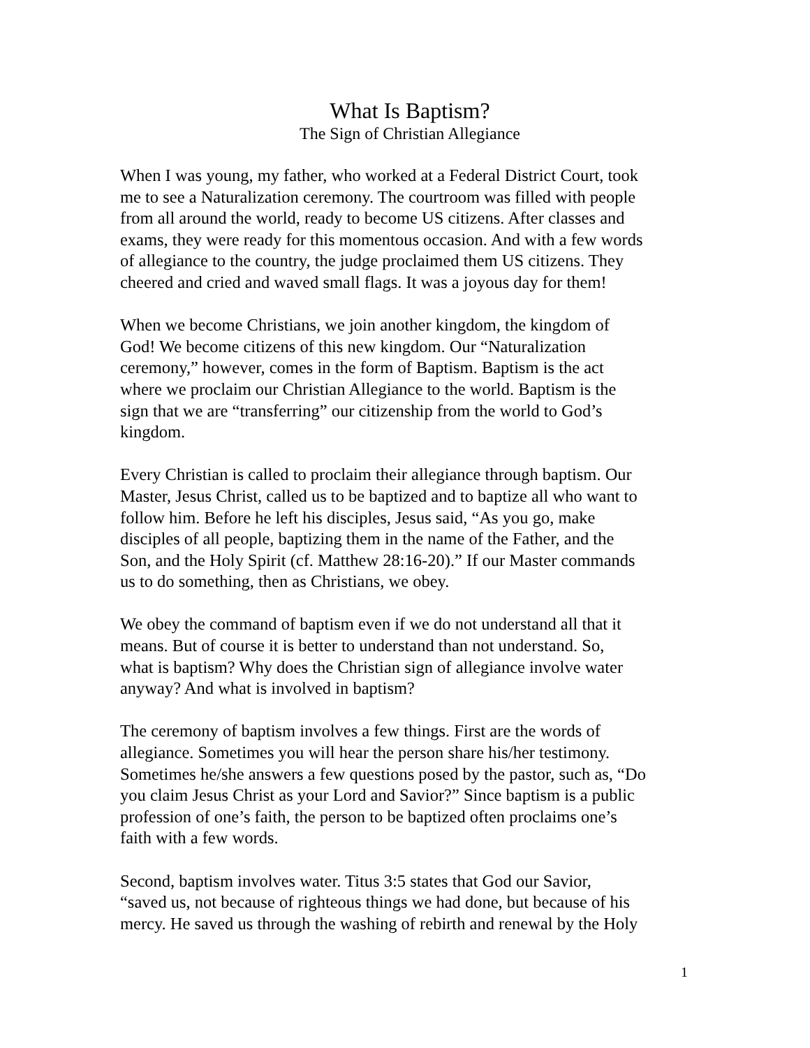What Is Baptism?
The Sign of Christian Allegiance
When I was young, my father, who worked at a Federal District Court, took me to see a Naturalization ceremony. The courtroom was filled with people from all around the world, ready to become US citizens. After classes and exams, they were ready for this momentous occasion. And with a few words of allegiance to the country, the judge proclaimed them US citizens. They cheered and cried and waved small flags. It was a joyous day for them!
When we become Christians, we join another kingdom, the kingdom of God! We become citizens of this new kingdom. Our “Naturalization ceremony,” however, comes in the form of Baptism. Baptism is the act where we proclaim our Christian Allegiance to the world. Baptism is the sign that we are “transferring” our citizenship from the world to God’s kingdom.
Every Christian is called to proclaim their allegiance through baptism. Our Master, Jesus Christ, called us to be baptized and to baptize all who want to follow him. Before he left his disciples, Jesus said, “As you go, make disciples of all people, baptizing them in the name of the Father, and the Son, and the Holy Spirit (cf. Matthew 28:16-20).” If our Master commands us to do something, then as Christians, we obey.
We obey the command of baptism even if we do not understand all that it means. But of course it is better to understand than not understand. So, what is baptism? Why does the Christian sign of allegiance involve water anyway? And what is involved in baptism?
The ceremony of baptism involves a few things. First are the words of allegiance. Sometimes you will hear the person share his/her testimony. Sometimes he/she answers a few questions posed by the pastor, such as, “Do you claim Jesus Christ as your Lord and Savior?” Since baptism is a public profession of one’s faith, the person to be baptized often proclaims one’s faith with a few words.
Second, baptism involves water. Titus 3:5 states that God our Savior, “saved us, not because of righteous things we had done, but because of his mercy. He saved us through the washing of rebirth and renewal by the Holy
1